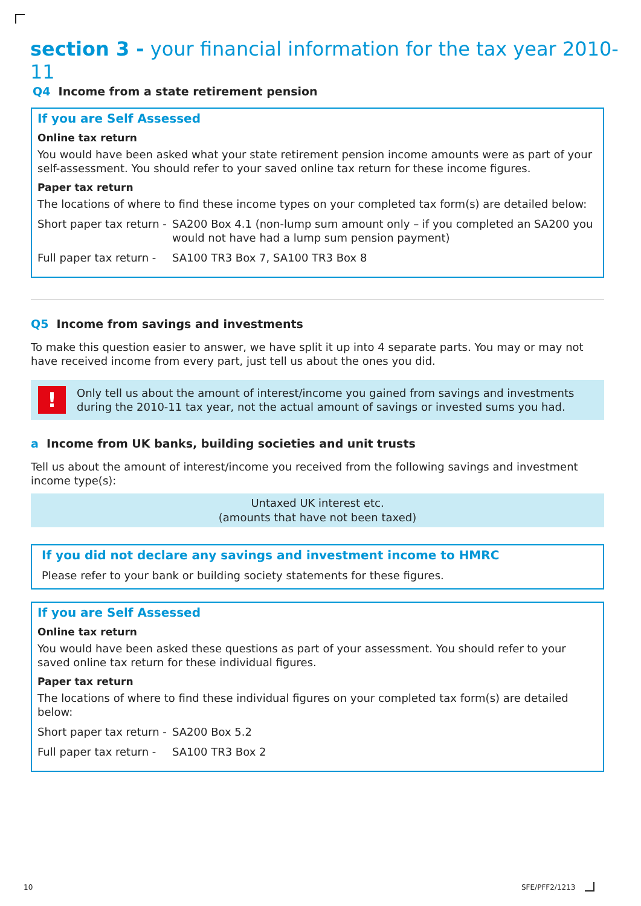section 3 - your financial information for the tax year 2010-11
Q4 Income from a state retirement pension
If you are Self Assessed
Online tax return
You would have been asked what your state retirement pension income amounts were as part of your self-assessment. You should refer to your saved online tax return for these income figures.
Paper tax return
The locations of where to find these income types on your completed tax form(s) are detailed below:
Short paper tax return - SA200 Box 4.1 (non-lump sum amount only – if you completed an SA200 you would not have had a lump sum pension payment)
Full paper tax return - SA100 TR3 Box 7, SA100 TR3 Box 8
Q5 Income from savings and investments
To make this question easier to answer, we have split it up into 4 separate parts. You may or may not have received income from every part, just tell us about the ones you did.
! Only tell us about the amount of interest/income you gained from savings and investments during the 2010-11 tax year, not the actual amount of savings or invested sums you had.
a Income from UK banks, building societies and unit trusts
Tell us about the amount of interest/income you received from the following savings and investment income type(s):
Untaxed UK interest etc.
(amounts that have not been taxed)
If you did not declare any savings and investment income to HMRC
Please refer to your bank or building society statements for these figures.
If you are Self Assessed
Online tax return
You would have been asked these questions as part of your assessment. You should refer to your saved online tax return for these individual figures.
Paper tax return
The locations of where to find these individual figures on your completed tax form(s) are detailed below:
Short paper tax return - SA200 Box 5.2
Full paper tax return - SA100 TR3 Box 2
10 SFE/PFF2/1213